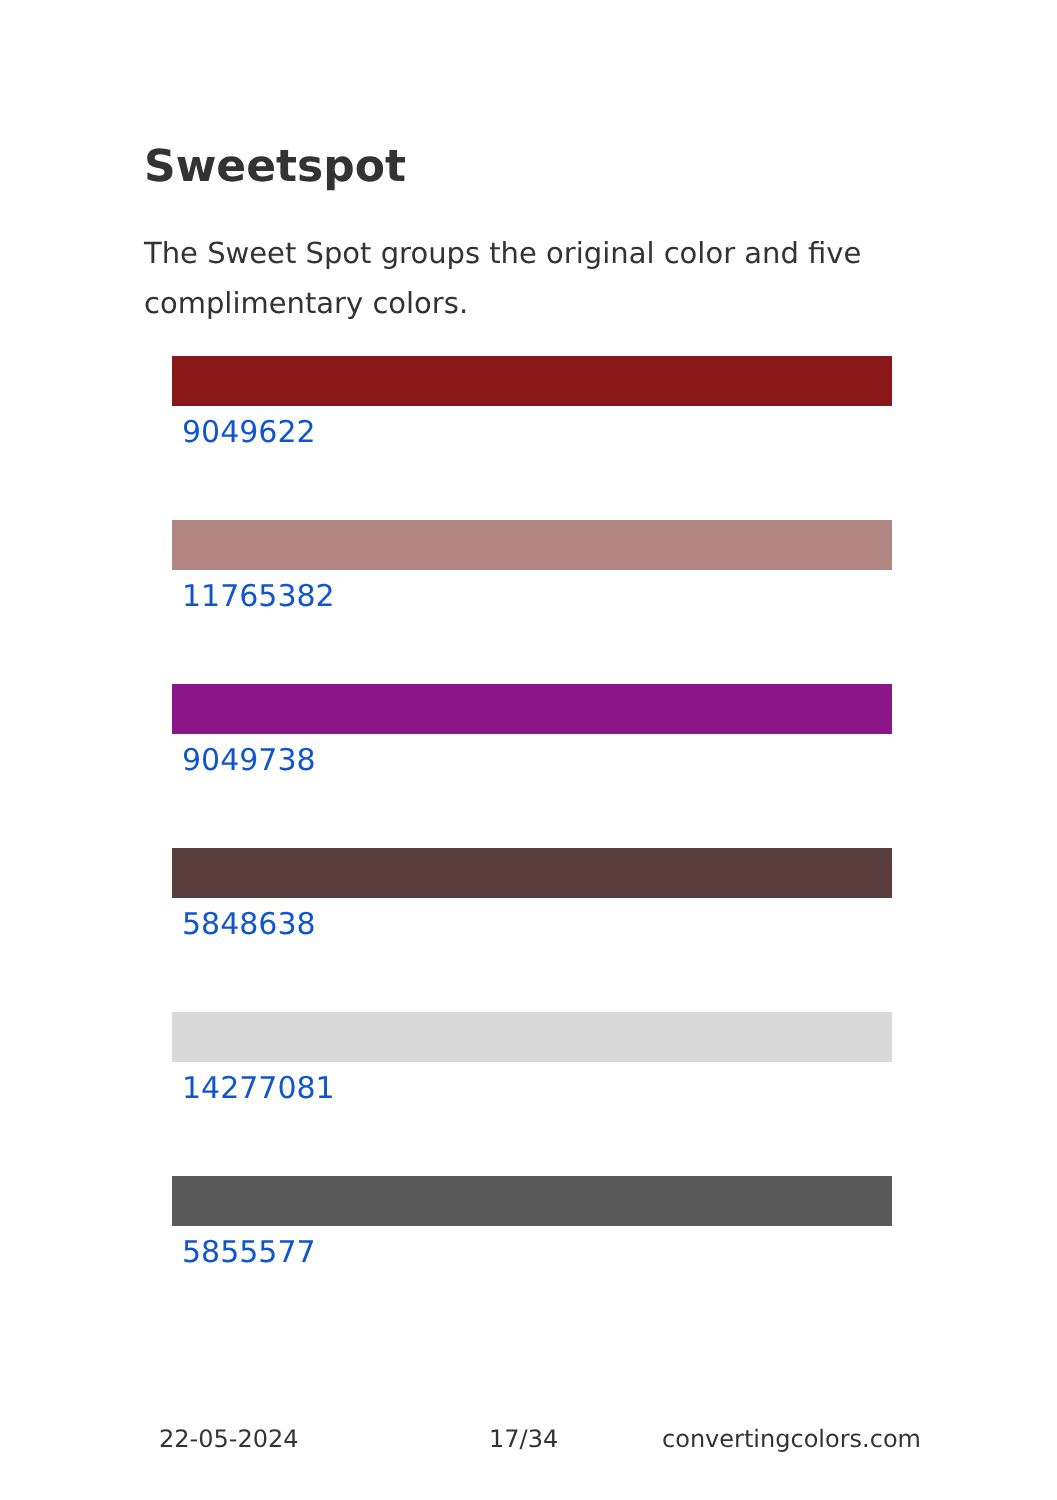Sweetspot
The Sweet Spot groups the original color and five complimentary colors.
9049622
11765382
9049738
5848638
14277081
5855577
22-05-2024 17/34 convertingcolors.com